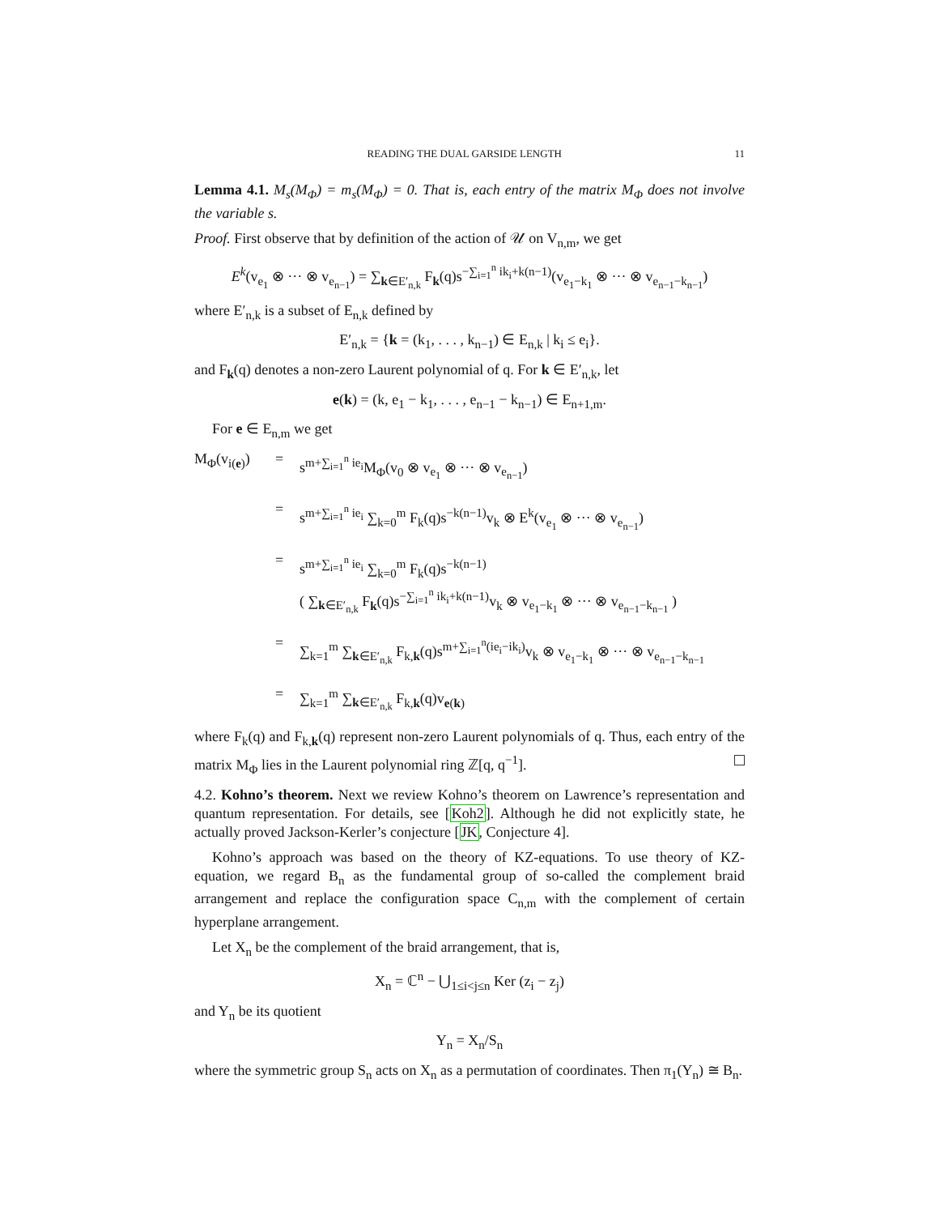READING THE DUAL GARSIDE LENGTH 11
Lemma 4.1. M<sub>s</sub>(M<sub>Φ</sub>) = m<sub>s</sub>(M<sub>Φ</sub>) = 0. That is, each entry of the matrix M<sub>Φ</sub> does not involve the variable s.
Proof. First observe that by definition of the action of 𝒰 on V<sub>n,m</sub>, we get
E<sup>k</sup>(v<sub>e<sub>1</sub></sub> ⊗ ··· ⊗ v<sub>e<sub>n−1</sub></sub>) = ∑<sub>k∈E′<sub>n,k</sub></sub> F<sub>k</sub>(q)s<sup>−∑<sub>i=1</sub><sup>n</sup> ik<sub>i</sub>+k(n−1)</sup>(v<sub>e<sub>1</sub>−k<sub>1</sub></sub> ⊗ ··· ⊗ v<sub>e<sub>n−1</sub>−k<sub>n−1</sub></sub>)
where E′<sub>n,k</sub> is a subset of E<sub>n,k</sub> defined by
E′<sub>n,k</sub> = {k = (k<sub>1</sub>, . . . , k<sub>n−1</sub>) ∈ E<sub>n,k</sub> | k<sub>i</sub> ≤ e<sub>i</sub>}.
and F<sub>k</sub>(q) denotes a non-zero Laurent polynomial of q. For k ∈ E′<sub>n,k</sub>, let
e(k) = (k, e<sub>1</sub> − k<sub>1</sub>, . . . , e<sub>n−1</sub> − k<sub>n−1</sub>) ∈ E<sub>n+1,m</sub>.
For e ∈ E<sub>n,m</sub> we get
M<sub>Φ</sub>(v<sub>i(e)</sub>)
=
s<sup>m+∑<sub>i=1</sub><sup>n</sup> ie<sub>i</sub></sup>M<sub>Φ</sub>(v<sub>0</sub> ⊗ v<sub>e<sub>1</sub></sub> ⊗ ··· ⊗ v<sub>e<sub>n−1</sub></sub>)
=
s<sup>m+∑<sub>i=1</sub><sup>n</sup> ie<sub>i</sub></sup> ∑<sub>k=0</sub><sup>m</sup> F<sub>k</sub>(q)s<sup>−k(n−1)</sup>v<sub>k</sub> ⊗ E<sup>k</sup>(v<sub>e<sub>1</sub></sub> ⊗ ··· ⊗ v<sub>e<sub>n−1</sub></sub>)
=
s<sup>m+∑<sub>i=1</sub><sup>n</sup> ie<sub>i</sub></sup> ∑<sub>k=0</sub><sup>m</sup> F<sub>k</sub>(q)s<sup>−k(n−1)</sup>
( ∑<sub>k∈E′<sub>n,k</sub></sub> F<sub>k</sub>(q)s<sup>−∑<sub>i=1</sub><sup>n</sup> ik<sub>i</sub>+k(n−1)</sup>v<sub>k</sub> ⊗ v<sub>e<sub>1</sub>−k<sub>1</sub></sub> ⊗ ··· ⊗ v<sub>e<sub>n−1</sub>−k<sub>n−1</sub></sub> )
=
∑<sub>k=1</sub><sup>m</sup> ∑<sub>k∈E′<sub>n,k</sub></sub> F<sub>k,k</sub>(q)s<sup>m+∑<sub>i=1</sub><sup>n</sup>(ie<sub>i</sub>−ik<sub>i</sub>)</sup>v<sub>k</sub> ⊗ v<sub>e<sub>1</sub>−k<sub>1</sub></sub> ⊗ ··· ⊗ v<sub>e<sub>n−1</sub>−k<sub>n−1</sub></sub>
=
∑<sub>k=1</sub><sup>m</sup> ∑<sub>k∈E′<sub>n,k</sub></sub> F<sub>k,k</sub>(q)v<sub>e(k)</sub>
where F<sub>k</sub>(q) and F<sub>k,k</sub>(q) represent non-zero Laurent polynomials of q. Thus, each entry of the matrix M<sub>Φ</sub> lies in the Laurent polynomial ring ℤ[q, q<sup>−1</sup>].
4.2. Kohno’s theorem. Next we review Kohno’s theorem on Lawrence’s representation and quantum representation. For details, see [Koh2]. Although he did not explicitly state, he actually proved Jackson-Kerler’s conjecture [JK, Conjecture 4].
Kohno’s approach was based on the theory of KZ-equations. To use theory of KZ-equation, we regard B<sub>n</sub> as the fundamental group of so-called the complement braid arrangement and replace the configuration space C<sub>n,m</sub> with the complement of certain hyperplane arrangement.
Let X<sub>n</sub> be the complement of the braid arrangement, that is,
X<sub>n</sub> = ℂ<sup>n</sup> − ⋃<sub>1≤i<j≤n</sub> Ker (z<sub>i</sub> − z<sub>j</sub>)
and Y<sub>n</sub> be its quotient
Y<sub>n</sub> = X<sub>n</sub>/S<sub>n</sub>
where the symmetric group S<sub>n</sub> acts on X<sub>n</sub> as a permutation of coordinates. Then π<sub>1</sub>(Y<sub>n</sub>) ≅ B<sub>n</sub>.